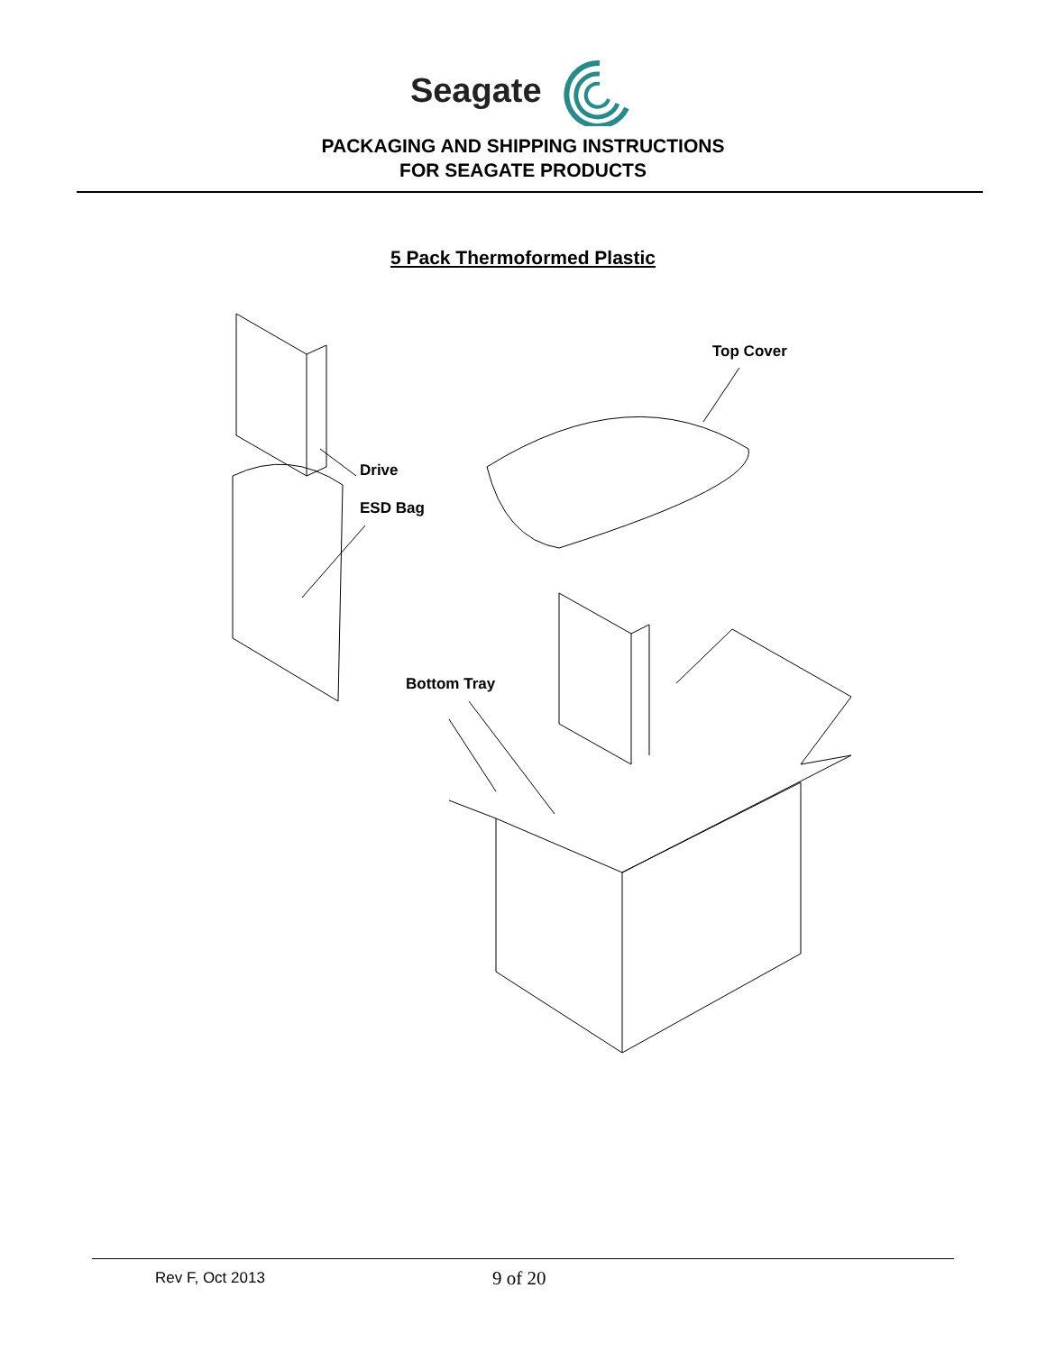Seagate
PACKAGING AND SHIPPING INSTRUCTIONS
FOR SEAGATE PRODUCTS
5 Pack Thermoformed Plastic
Top Cover
Drive
ESD Bag
Bottom Tray
Rev F, Oct 2013 9 of 20